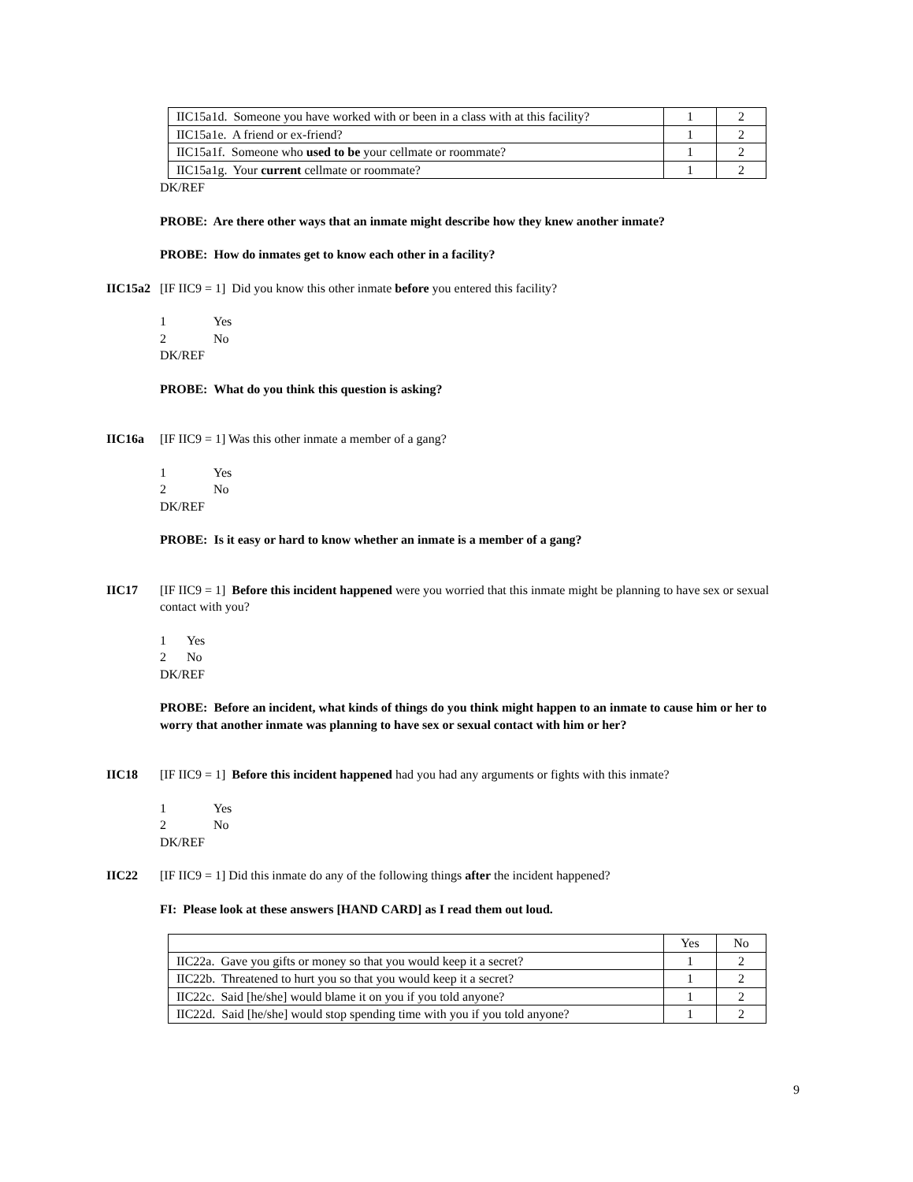| IIC15a1d. Someone you have worked with or been in a class with at this facility? | 1 | 2 |
| IIC15a1e. A friend or ex-friend? | 1 | 2 |
| IIC15a1f. Someone who used to be your cellmate or roommate? | 1 | 2 |
| IIC15a1g. Your current cellmate or roommate? | 1 | 2 |
DK/REF
PROBE: Are there other ways that an inmate might describe how they knew another inmate?
PROBE: How do inmates get to know each other in a facility?
IIC15a2 [IF IIC9 = 1] Did you know this other inmate before you entered this facility?
1 Yes
2 No
DK/REF
PROBE: What do you think this question is asking?
IIC16a [IF IIC9 = 1] Was this other inmate a member of a gang?
1 Yes
2 No
DK/REF
PROBE: Is it easy or hard to know whether an inmate is a member of a gang?
IIC17 [IF IIC9 = 1] Before this incident happened were you worried that this inmate might be planning to have sex or sexual contact with you?
1 Yes
2 No
DK/REF
PROBE: Before an incident, what kinds of things do you think might happen to an inmate to cause him or her to worry that another inmate was planning to have sex or sexual contact with him or her?
IIC18 [IF IIC9 = 1] Before this incident happened had you had any arguments or fights with this inmate?
1 Yes
2 No
DK/REF
IIC22 [IF IIC9 = 1] Did this inmate do any of the following things after the incident happened?
FI: Please look at these answers [HAND CARD] as I read them out loud.
| | Yes | No |
| IIC22a. Gave you gifts or money so that you would keep it a secret? | 1 | 2 |
| IIC22b. Threatened to hurt you so that you would keep it a secret? | 1 | 2 |
| IIC22c. Said [he/she] would blame it on you if you told anyone? | 1 | 2 |
| IIC22d. Said [he/she] would stop spending time with you if you told anyone? | 1 | 2 |
9